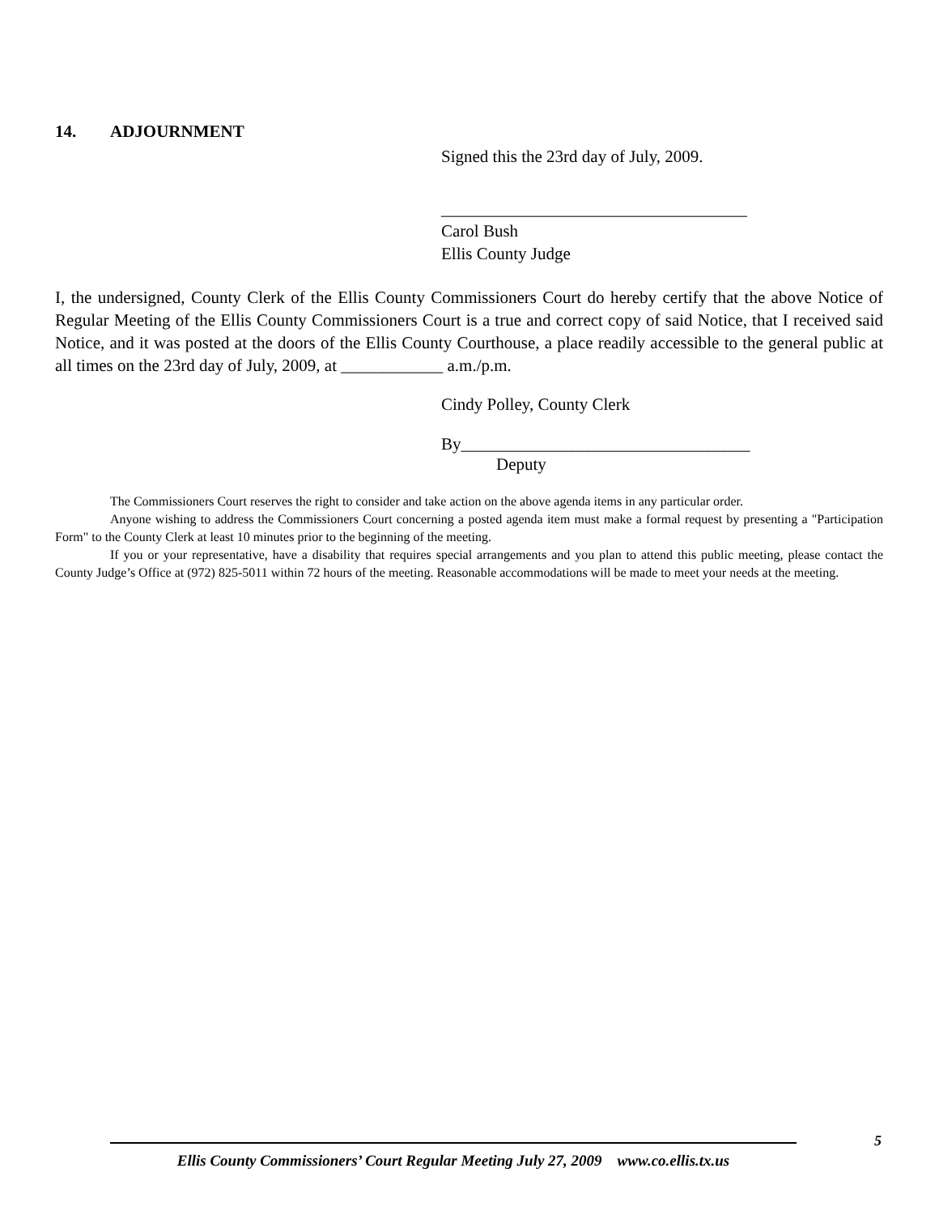14. ADJOURNMENT
Signed this the 23rd day of July, 2009.
____________________________________
Carol Bush
Ellis County Judge
I, the undersigned, County Clerk of the Ellis County Commissioners Court do hereby certify that the above Notice of Regular Meeting of the Ellis County Commissioners Court is a true and correct copy of said Notice, that I received said Notice, and it was posted at the doors of the Ellis County Courthouse, a place readily accessible to the general public at all times on the 23rd day of July, 2009, at ____________ a.m./p.m.
Cindy Polley, County Clerk
By__________________________________
Deputy
The Commissioners Court reserves the right to consider and take action on the above agenda items in any particular order.
Anyone wishing to address the Commissioners Court concerning a posted agenda item must make a formal request by presenting a "Participation Form" to the County Clerk at least 10 minutes prior to the beginning of the meeting.
If you or your representative, have a disability that requires special arrangements and you plan to attend this public meeting, please contact the County Judge’s Office at (972) 825-5011 within 72 hours of the meeting. Reasonable accommodations will be made to meet your needs at the meeting.
5
Ellis County Commissioners’ Court Regular Meeting July 27, 2009 www.co.ellis.tx.us